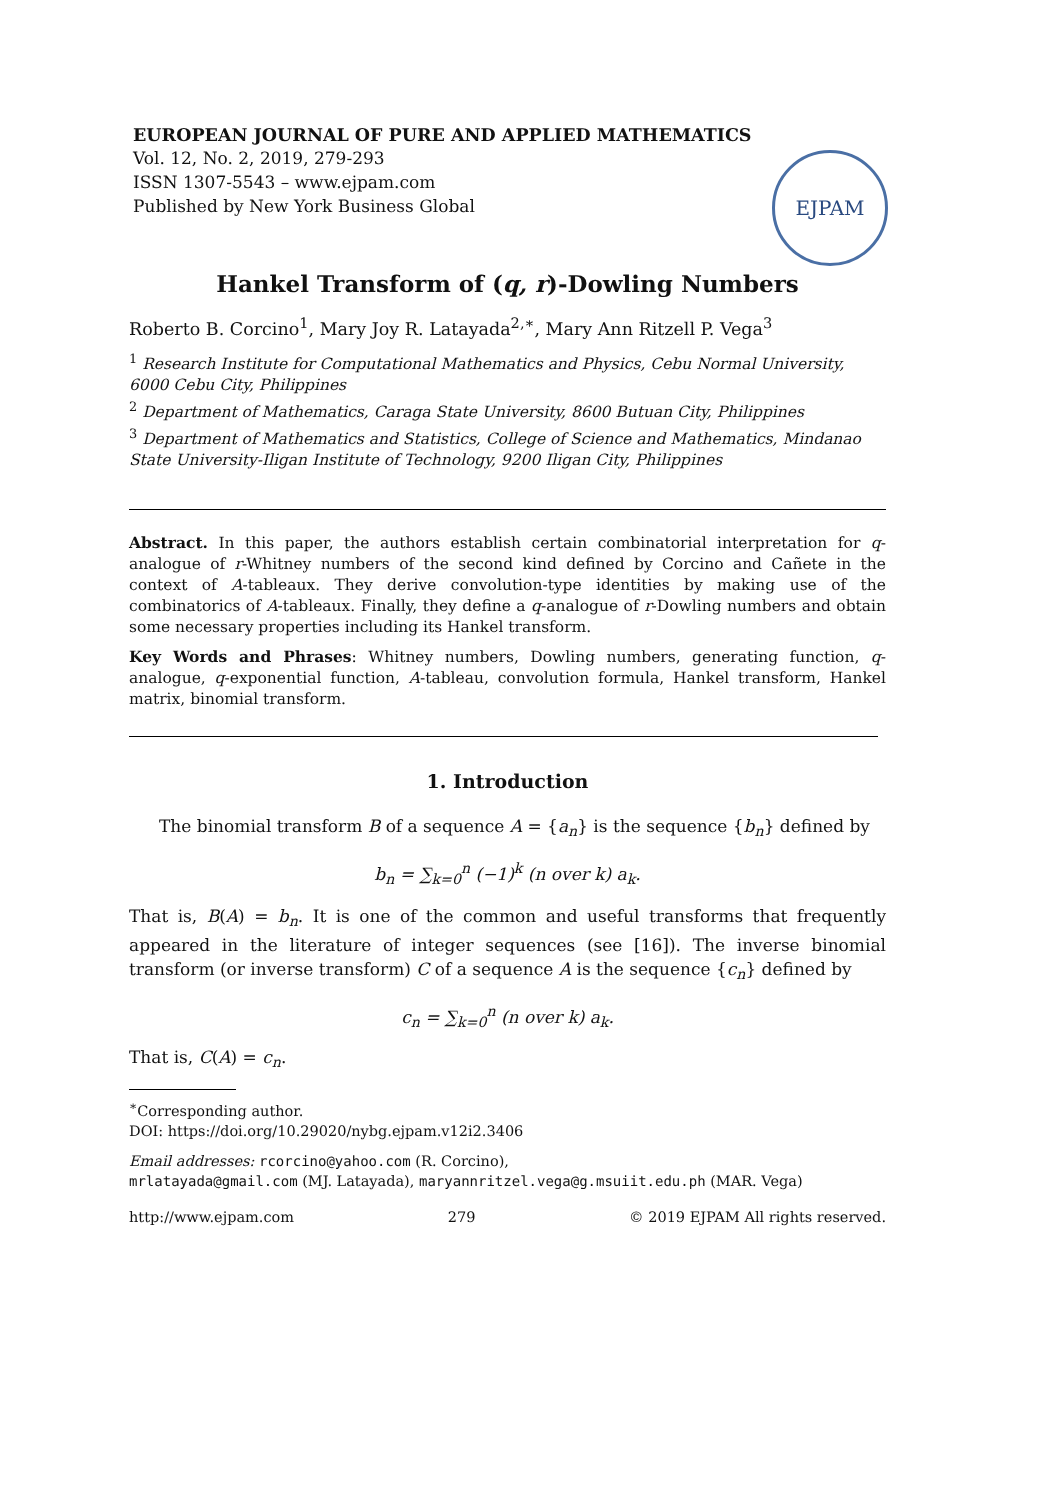EUROPEAN JOURNAL OF PURE AND APPLIED MATHEMATICS
Vol. 12, No. 2, 2019, 279-293
ISSN 1307-5543 – www.ejpam.com
Published by New York Business Global
EJPAM
Hankel Transform of (q, r)-Dowling Numbers
Roberto B. Corcino<sup>1</sup>, Mary Joy R. Latayada<sup>2,∗</sup>, Mary Ann Ritzell P. Vega<sup>3</sup>
<sup>1</sup> Research Institute for Computational Mathematics and Physics, Cebu Normal University, 6000 Cebu City, Philippines
<sup>2</sup> Department of Mathematics, Caraga State University, 8600 Butuan City, Philippines
<sup>3</sup> Department of Mathematics and Statistics, College of Science and Mathematics, Mindanao State University-Iligan Institute of Technology, 9200 Iligan City, Philippines
Abstract. In this paper, the authors establish certain combinatorial interpretation for q-analogue of r-Whitney numbers of the second kind defined by Corcino and Cañete in the context of A-tableaux. They derive convolution-type identities by making use of the combinatorics of A-tableaux. Finally, they define a q-analogue of r-Dowling numbers and obtain some necessary properties including its Hankel transform.
Key Words and Phrases: Whitney numbers, Dowling numbers, generating function, q-analogue, q-exponential function, A-tableau, convolution formula, Hankel transform, Hankel matrix, binomial transform.
1. Introduction
The binomial transform B of a sequence A = {a<sub>n</sub>} is the sequence {b<sub>n</sub>} defined by
b<sub>n</sub> = ∑<sub>k=0</sub><sup>n</sup> (−1)<sup>k</sup> (n over k) a<sub>k</sub>.
That is, B(A) = b<sub>n</sub>. It is one of the common and useful transforms that frequently appeared in the literature of integer sequences (see [16]). The inverse binomial transform (or inverse transform) C of a sequence A is the sequence {c<sub>n</sub>} defined by
c<sub>n</sub> = ∑<sub>k=0</sub><sup>n</sup> (n over k) a<sub>k</sub>.
That is, C(A) = c<sub>n</sub>.
<sup>∗</sup>Corresponding author.
DOI: https://doi.org/10.29020/nybg.ejpam.v12i2.3406
Email addresses: rcorcino@yahoo.com (R. Corcino),
mrlatayada@gmail.com (MJ. Latayada), maryannritzel.vega@g.msuiit.edu.ph (MAR. Vega)
http://www.ejpam.com 279 © 2019 EJPAM All rights reserved.